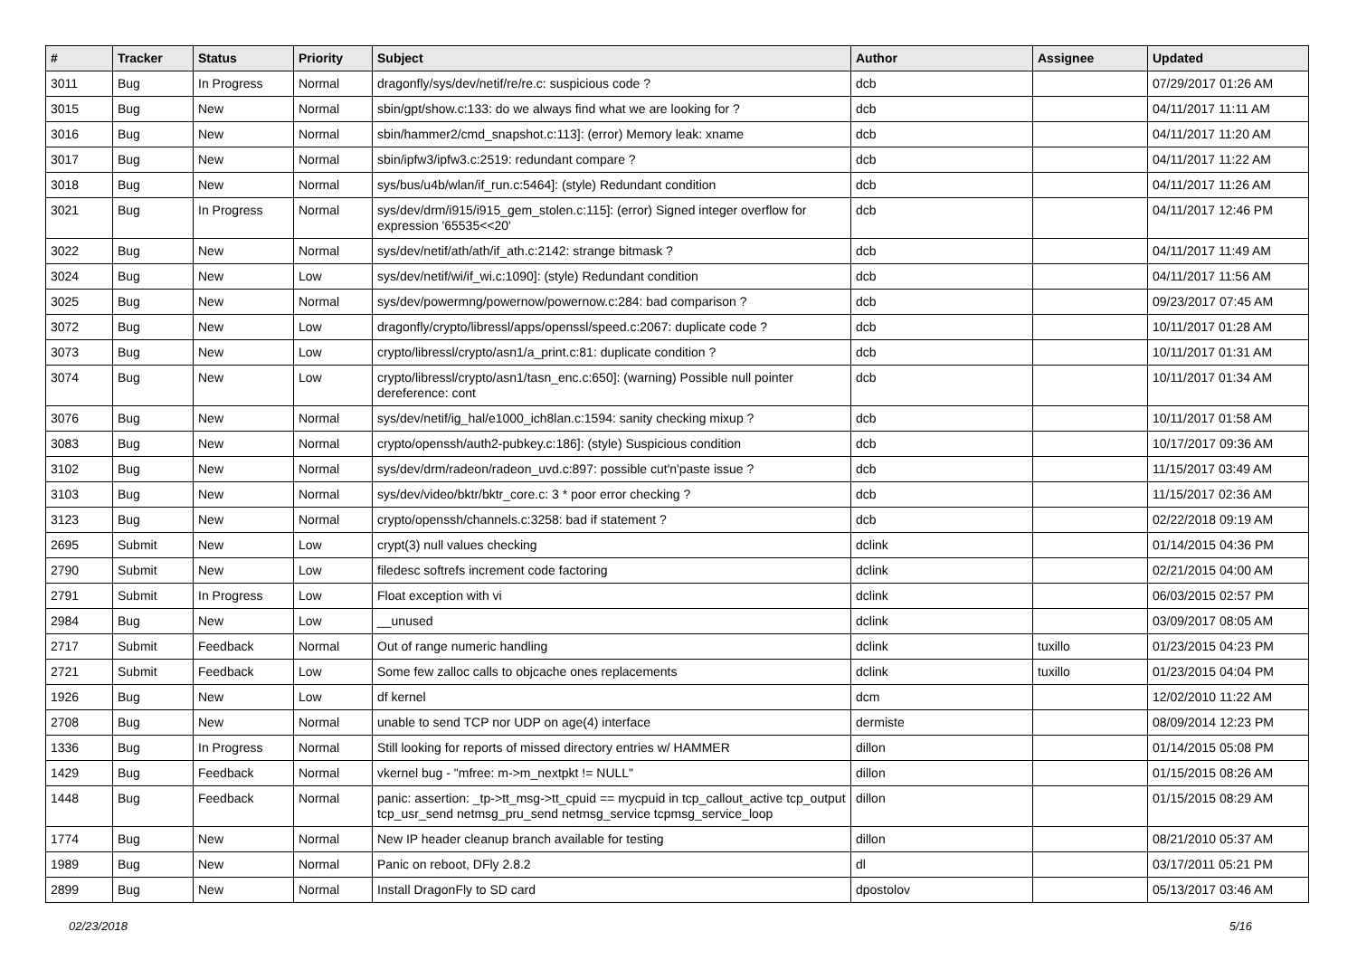| # | Tracker | Status | Priority | Subject | Author | Assignee | Updated |
| --- | --- | --- | --- | --- | --- | --- | --- |
| 3011 | Bug | In Progress | Normal | dragonfly/sys/dev/netif/re/re.c: suspicious code ? | dcb | | 07/29/2017 01:26 AM |
| 3015 | Bug | New | Normal | sbin/gpt/show.c:133: do we always find what we are looking for ? | dcb | | 04/11/2017 11:11 AM |
| 3016 | Bug | New | Normal | sbin/hammer2/cmd_snapshot.c:113]: (error) Memory leak: xname | dcb | | 04/11/2017 11:20 AM |
| 3017 | Bug | New | Normal | sbin/ipfw3/ipfw3.c:2519: redundant compare ? | dcb | | 04/11/2017 11:22 AM |
| 3018 | Bug | New | Normal | sys/bus/u4b/wlan/if_run.c:5464]: (style) Redundant condition | dcb | | 04/11/2017 11:26 AM |
| 3021 | Bug | In Progress | Normal | sys/dev/drm/i915/i915_gem_stolen.c:115]: (error) Signed integer overflow for expression '65535<<20' | dcb | | 04/11/2017 12:46 PM |
| 3022 | Bug | New | Normal | sys/dev/netif/ath/ath/if_ath.c:2142: strange bitmask ? | dcb | | 04/11/2017 11:49 AM |
| 3024 | Bug | New | Low | sys/dev/netif/wi/if_wi.c:1090]: (style) Redundant condition | dcb | | 04/11/2017 11:56 AM |
| 3025 | Bug | New | Normal | sys/dev/powermng/powernow/powernow.c:284: bad comparison ? | dcb | | 09/23/2017 07:45 AM |
| 3072 | Bug | New | Low | dragonfly/crypto/libressl/apps/openssl/speed.c:2067: duplicate code ? | dcb | | 10/11/2017 01:28 AM |
| 3073 | Bug | New | Low | crypto/libressl/crypto/asn1/a_print.c:81: duplicate condition ? | dcb | | 10/11/2017 01:31 AM |
| 3074 | Bug | New | Low | crypto/libressl/crypto/asn1/tasn_enc.c:650]: (warning) Possible null pointer dereference: cont | dcb | | 10/11/2017 01:34 AM |
| 3076 | Bug | New | Normal | sys/dev/netif/ig_hal/e1000_ich8lan.c:1594: sanity checking mixup ? | dcb | | 10/11/2017 01:58 AM |
| 3083 | Bug | New | Normal | crypto/openssh/auth2-pubkey.c:186]: (style) Suspicious condition | dcb | | 10/17/2017 09:36 AM |
| 3102 | Bug | New | Normal | sys/dev/drm/radeon/radeon_uvd.c:897: possible cut'n'paste issue ? | dcb | | 11/15/2017 03:49 AM |
| 3103 | Bug | New | Normal | sys/dev/video/bktr/bktr_core.c: 3 * poor error checking ? | dcb | | 11/15/2017 02:36 AM |
| 3123 | Bug | New | Normal | crypto/openssh/channels.c:3258: bad if statement ? | dcb | | 02/22/2018 09:19 AM |
| 2695 | Submit | New | Low | crypt(3) null values checking | dclink | | 01/14/2015 04:36 PM |
| 2790 | Submit | New | Low | filedesc softrefs increment code factoring | dclink | | 02/21/2015 04:00 AM |
| 2791 | Submit | In Progress | Low | Float exception with vi | dclink | | 06/03/2015 02:57 PM |
| 2984 | Bug | New | Low | __unused | dclink | | 03/09/2017 08:05 AM |
| 2717 | Submit | Feedback | Normal | Out of range numeric handling | dclink | tuxillo | 01/23/2015 04:23 PM |
| 2721 | Submit | Feedback | Low | Some few zalloc calls to objcache ones replacements | dclink | tuxillo | 01/23/2015 04:04 PM |
| 1926 | Bug | New | Low | df kernel | dcm | | 12/02/2010 11:22 AM |
| 2708 | Bug | New | Normal | unable to send TCP nor UDP on age(4) interface | dermiste | | 08/09/2014 12:23 PM |
| 1336 | Bug | In Progress | Normal | Still looking for reports of missed directory entries w/ HAMMER | dillon | | 01/14/2015 05:08 PM |
| 1429 | Bug | Feedback | Normal | vkernel bug - "mfree: m->m_nextpkt != NULL" | dillon | | 01/15/2015 08:26 AM |
| 1448 | Bug | Feedback | Normal | panic: assertion: _tp->tt_msg->tt_cpuid == mycpuid in tcp_callout_active tcp_output tcp_usr_send netmsg_pru_send netmsg_service tcpmsg_service_loop | dillon | | 01/15/2015 08:29 AM |
| 1774 | Bug | New | Normal | New IP header cleanup branch available for testing | dillon | | 08/21/2010 05:37 AM |
| 1989 | Bug | New | Normal | Panic on reboot, DFly 2.8.2 | dl | | 03/17/2011 05:21 PM |
| 2899 | Bug | New | Normal | Install DragonFly to SD card | dpostolov | | 05/13/2017 03:46 AM |
02/23/2018 5/16